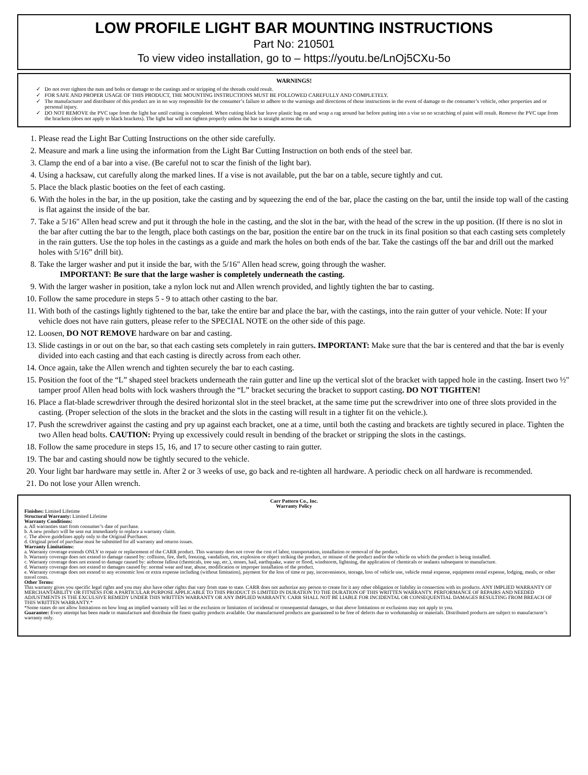LOW PROFILE LIGHT BAR MOUNTING INSTRUCTIONS
Part No: 210501
To view video installation, go to – https://youtu.be/LnOj5CXu-5o
WARNINGS!
Do not over tighten the nuts and bolts or damage to the castings and or stripping of the threads could result.
FOR SAFE AND PROPER USAGE OF THIS PRODUCT, THE MOUNTING INSTRUCTIONS MUST BE FOLLOWED CAREFULLY AND COMPLETELY.
The manufacturer and distributor of this product are in no way responsible for the consumer’s failure to adhere to the warnings and directions of these instructions in the event of damage to the consumer’s vehicle, other properties and or personal injury.
DO NOT REMOVE the PVC tape from the light bar until cutting is completed. When cutting black bar leave plastic bag on and wrap a rag around bar before putting into a vise so no scratching of paint will result. Remove the PVC tape from the brackets (does not apply to black brackets). The light bar will not tighten properly unless the bar is straight across the cab.
1. Please read the Light Bar Cutting Instructions on the other side carefully.
2. Measure and mark a line using the information from the Light Bar Cutting Instruction on both ends of the steel bar.
3. Clamp the end of a bar into a vise. (Be careful not to scar the finish of the light bar).
4. Using a hacksaw, cut carefully along the marked lines. If a vise is not available, put the bar on a table, secure tightly and cut.
5. Place the black plastic booties on the feet of each casting.
6. With the holes in the bar, in the up position, take the casting and by squeezing the end of the bar, place the casting on the bar, until the inside top wall of the casting is flat against the inside of the bar.
7. Take a 5/16" Allen head screw and put it through the hole in the casting, and the slot in the bar, with the head of the screw in the up position. (If there is no slot in the bar after cutting the bar to the length, place both castings on the bar, position the entire bar on the truck in its final position so that each casting sets completely in the rain gutters. Use the top holes in the castings as a guide and mark the holes on both ends of the bar. Take the castings off the bar and drill out the marked holes with 5/16” drill bit).
8. Take the larger washer and put it inside the bar, with the 5/16" Allen head screw, going through the washer.
IMPORTANT: Be sure that the large washer is completely underneath the casting.
9. With the larger washer in position, take a nylon lock nut and Allen wrench provided, and lightly tighten the bar to casting.
10. Follow the same procedure in steps 5 - 9 to attach other casting to the bar.
11. With both of the castings lightly tightened to the bar, take the entire bar and place the bar, with the castings, into the rain gutter of your vehicle. Note: If your vehicle does not have rain gutters, please refer to the SPECIAL NOTE on the other side of this page.
12. Loosen, DO NOT REMOVE hardware on bar and casting.
13. Slide castings in or out on the bar, so that each casting sets completely in rain gutters. IMPORTANT: Make sure that the bar is centered and that the bar is evenly divided into each casting and that each casting is directly across from each other.
14. Once again, take the Allen wrench and tighten securely the bar to each casting.
15. Position the foot of the “L” shaped steel brackets underneath the rain gutter and line up the vertical slot of the bracket with tapped hole in the casting. Insert two ½" tamper proof Allen head bolts with lock washers through the “L” bracket securing the bracket to support casting. DO NOT TIGHTEN!
16. Place a flat-blade screwdriver through the desired horizontal slot in the steel bracket, at the same time put the screwdriver into one of three slots provided in the casting. (Proper selection of the slots in the bracket and the slots in the casting will result in a tighter fit on the vehicle.).
17. Push the screwdriver against the casting and pry up against each bracket, one at a time, until both the casting and brackets are tightly secured in place. Tighten the two Allen head bolts. CAUTION: Prying up excessively could result in bending of the bracket or stripping the slots in the castings.
18. Follow the same procedure in steps 15, 16, and 17 to secure other casting to rain gutter.
19. The bar and casting should now be tightly secured to the vehicle.
20. Your light bar hardware may settle in. After 2 or 3 weeks of use, go back and re-tighten all hardware. A periodic check on all hardware is recommended.
21. Do not lose your Allen wrench.
Carr Pattern Co., Inc.
Warranty Policy
Finishes: Limited Lifetime
Structural Warranty: Limited Lifetime
Warranty Conditions:
a. All warranties start from consumer’s date of purchase.
b. A new product will be sent out immediately to replace a warranty claim.
c. The above guidelines apply only to the Original Purchaser.
d. Original proof of purchase must be submitted for all warranty and returns issues.
Warranty Limitations:
a. Warranty coverage extends ONLY to repair or replacement of the CARR product. This warranty does not cover the cost of labor, transportation, installation or removal of the product.
b. Warranty coverage does not extend to damage caused by: collision, fire, theft, freezing, vandalism, riot, explosion or object striking the product, or misuse of the product and/or the vehicle on which the product is being installed.
c. Warranty coverage does not extend to damage caused by: airborne fallout (chemicals, tree sap, etc.), stones, hail, earthquake, water or flood, windstorm, lightning, the application of chemicals or sealants subsequent to manufacture.
d. Warranty coverage does not extend to damages caused by: normal wear and tear, abuse, modification or improper installation of the product.
e. Warranty coverage does not extend to any economic loss or extra expense including (without limitation), payment for the loss of time or pay, inconvenience, storage, loss of vehicle use, vehicle rental expense, equipment rental expense, lodging, meals, or other travel costs.
Other Terms:
This warranty gives you specific legal rights and you may also have other rights that vary from state to state. CARR does not authorize any person to create for it any other obligation or liability in connection with its products. ANY IMPLIED WARRANTY OF MERCHANTABILITY OR FITNESS FOR A PARTICULAR PURPOSE APPLICABLE TO THIS PRODUCT IS LIMITED IN DURATION TO THE DURATION OF THIS WRITTEN WARRANTY. PERFORMANCE OF REPAIRS AND NEEDED ADJUSTMENTS IS THE EXCULSIVE REMEDY UNDER THIS WRITTEN WARRANTY OR ANY IMPLIED WARRANTY. CARR SHALL NOT BE LIABLE FOR INCIDENTAL OR CONSEQUENTIAL DAMAGES RESULTING FROM BREACH OF THIS WRITTEN WARRANTY.*
*Some states do not allow limitations on how long an implied warranty will last or the exclusion or limitation of incidental or consequential damages, so that above limitations or exclusions may not apply to you.
Guarantee: Every attempt has been made to manufacture and distribute the finest quality products available. Our manufactured products are guaranteed to be free of defects due to workmanship or materials. Distributed products are subject to manufacturer’s warranty only.